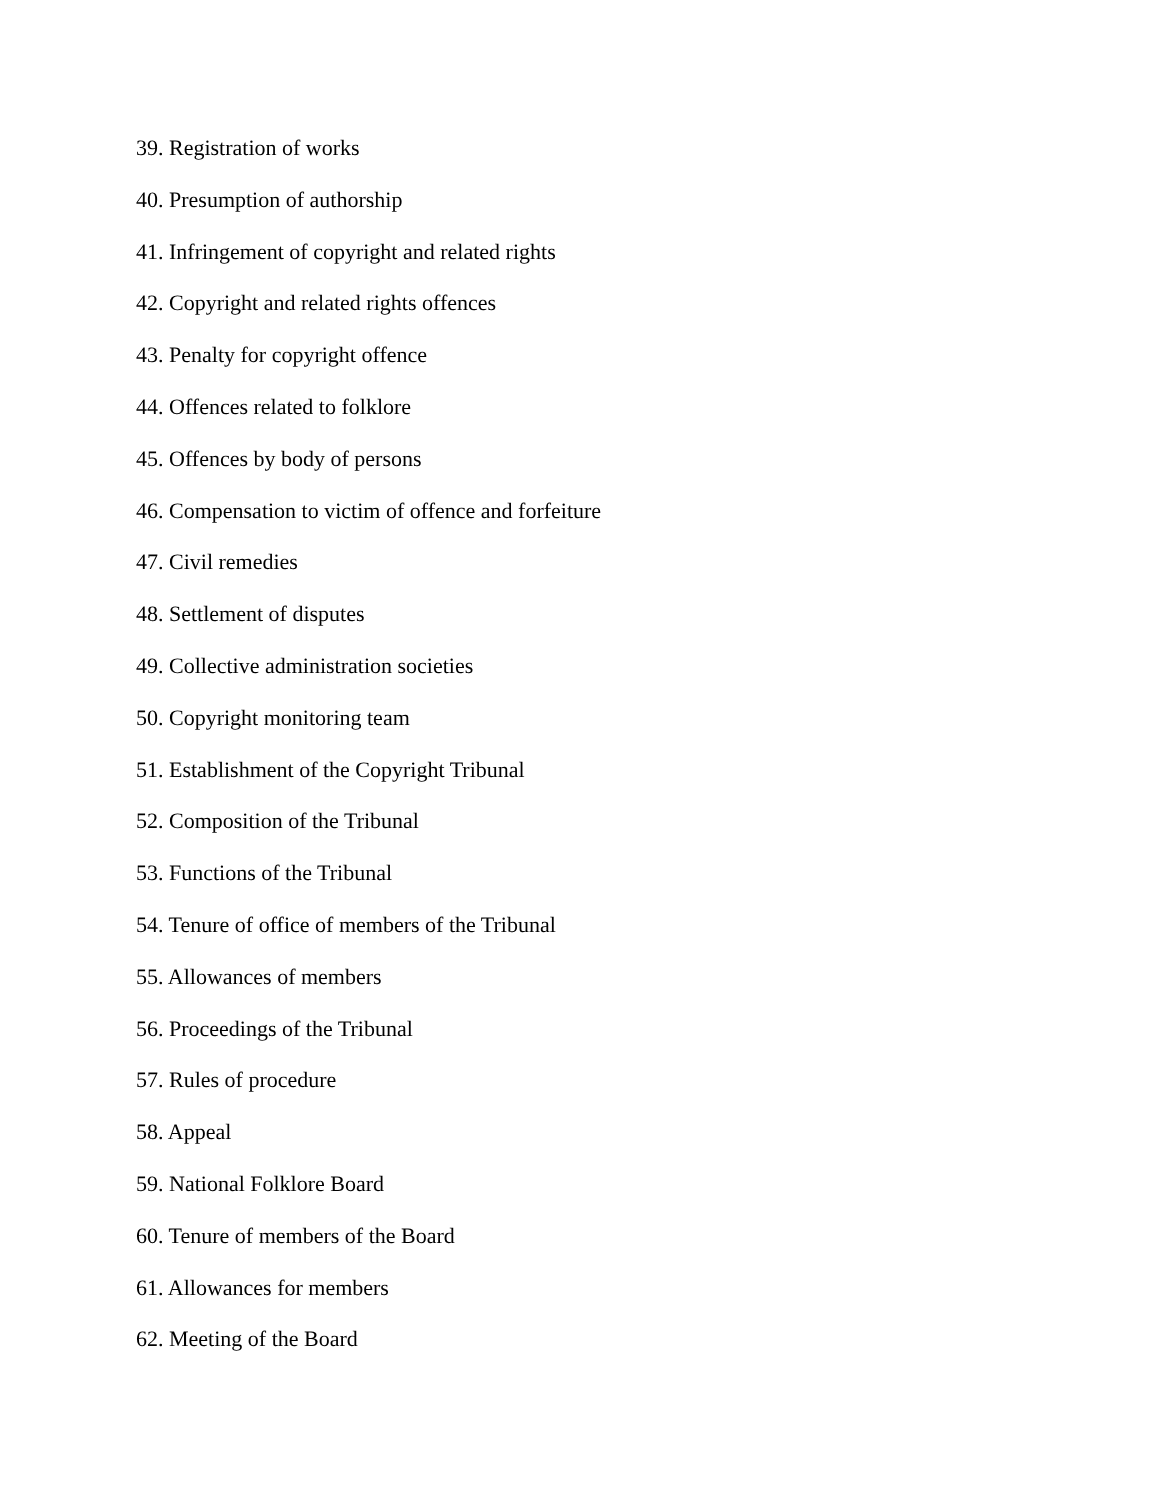39. Registration of works
40. Presumption of authorship
41. Infringement of copyright and related rights
42. Copyright and related rights offences
43. Penalty for copyright offence
44. Offences related to folklore
45. Offences by body of persons
46. Compensation to victim of offence and forfeiture
47. Civil remedies
48. Settlement of disputes
49. Collective administration societies
50. Copyright monitoring team
51. Establishment of the Copyright Tribunal
52. Composition of the Tribunal
53. Functions of the Tribunal
54. Tenure of office of members of the Tribunal
55. Allowances of members
56. Proceedings of the Tribunal
57. Rules of procedure
58. Appeal
59. National Folklore Board
60. Tenure of members of the Board
61. Allowances for members
62. Meeting of the Board